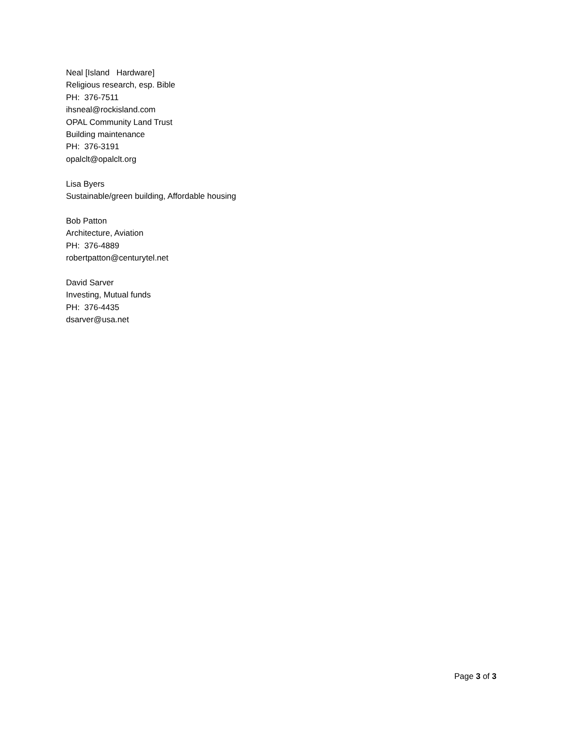Neal [Island Hardware] Religious research, esp. Bible PH: 376-7511 ihsneal@rockisland.com OPAL Community Land Trust Building maintenance PH: 376-3191 opalclt@opalclt.org
Lisa Byers Sustainable/green building, Affordable housing
Bob Patton Architecture, Aviation PH: 376-4889 robertpatton@centurytel.net
David Sarver Investing, Mutual funds PH: 376-4435 dsarver@usa.net
Page 3 of 3